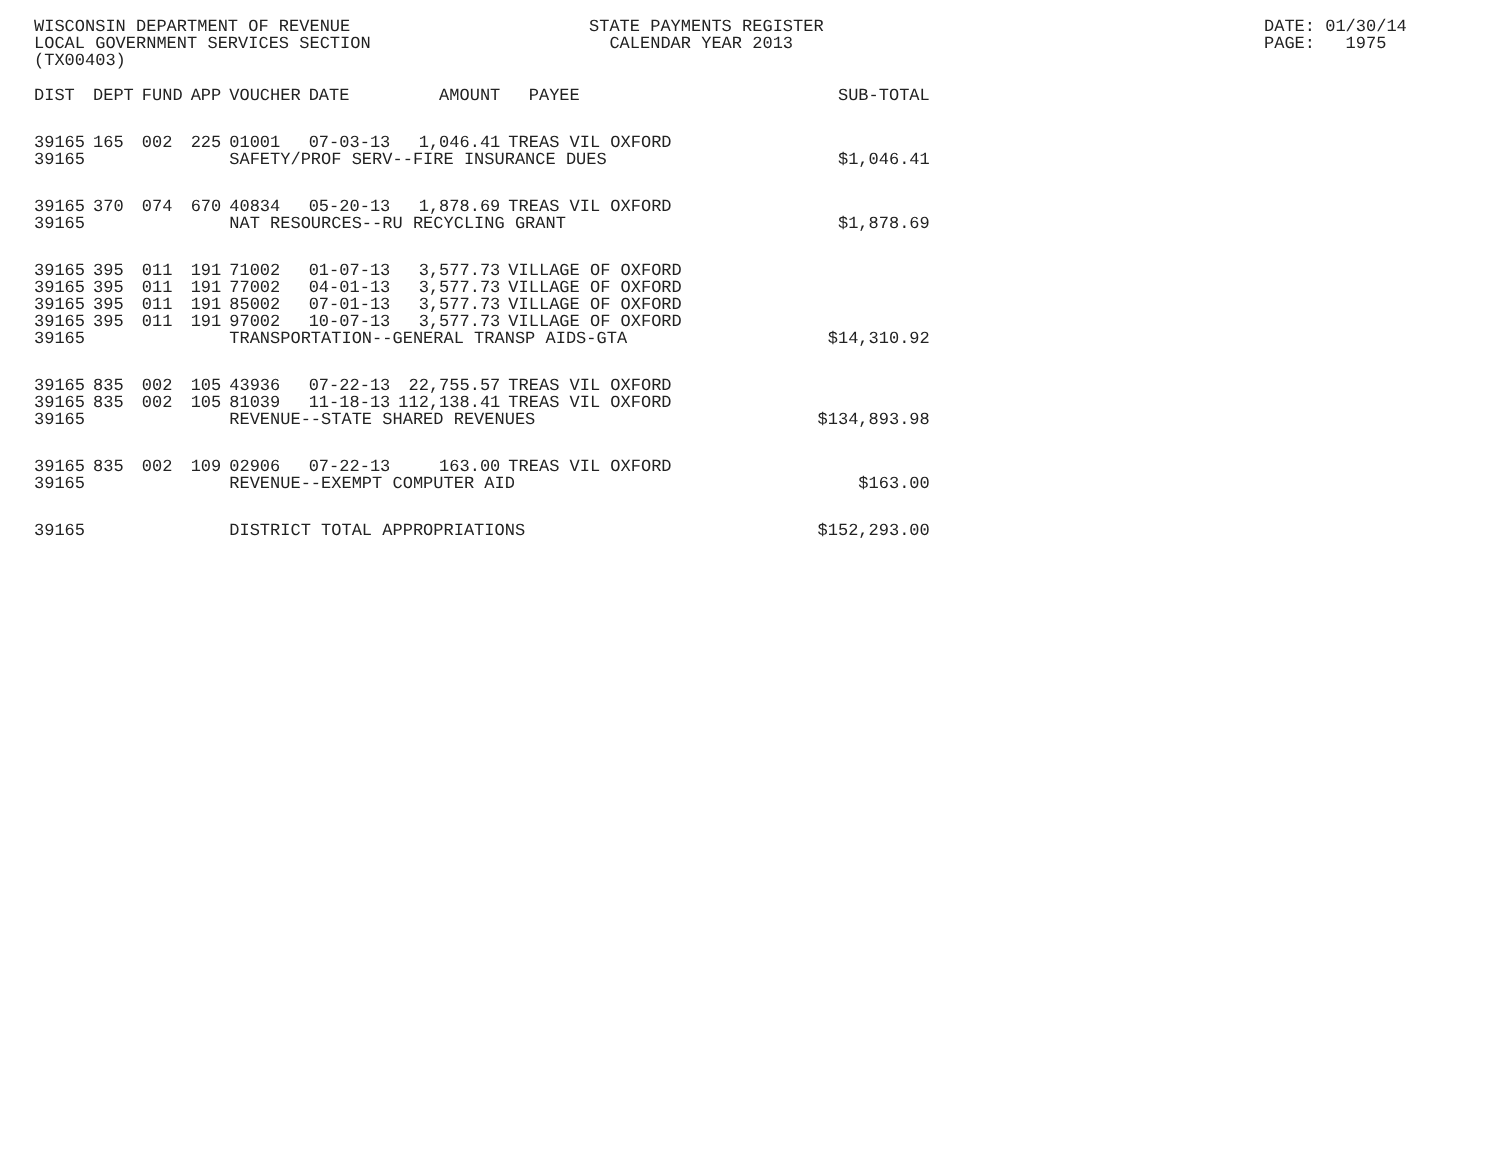WISCONSIN DEPARTMENT OF REVENUE LOCAL GOVERNMENT SERVICES SECTION (TX00403)
STATE PAYMENTS REGISTER CALENDAR YEAR 2013
DATE: 01/30/14 PAGE: 1975
| DIST | DEPT | FUND | APP | VOUCHER | DATE | AMOUNT | PAYEE | SUB-TOTAL |
| --- | --- | --- | --- | --- | --- | --- | --- | --- |
| 39165 | 165 | 002 | 225 | 01001 | 07-03-13 | 1,046.41 | TREAS VIL OXFORD | |
| 39165 | | | | SAFETY/PROF SERV--FIRE INSURANCE DUES | | | | $1,046.41 |
| 39165 | 370 | 074 | 670 | 40834 | 05-20-13 | 1,878.69 | TREAS VIL OXFORD | |
| 39165 | | | | NAT RESOURCES--RU RECYCLING GRANT | | | | $1,878.69 |
| 39165 | 395 | 011 | 191 | 71002 | 01-07-13 | 3,577.73 | VILLAGE OF OXFORD | |
| 39165 | 395 | 011 | 191 | 77002 | 04-01-13 | 3,577.73 | VILLAGE OF OXFORD | |
| 39165 | 395 | 011 | 191 | 85002 | 07-01-13 | 3,577.73 | VILLAGE OF OXFORD | |
| 39165 | 395 | 011 | 191 | 97002 | 10-07-13 | 3,577.73 | VILLAGE OF OXFORD | |
| 39165 | | | | TRANSPORTATION--GENERAL TRANSP AIDS-GTA | | | | $14,310.92 |
| 39165 | 835 | 002 | 105 | 43936 | 07-22-13 | 22,755.57 | TREAS VIL OXFORD | |
| 39165 | 835 | 002 | 105 | 81039 | 11-18-13 | 112,138.41 | TREAS VIL OXFORD | |
| 39165 | | | | REVENUE--STATE SHARED REVENUES | | | | $134,893.98 |
| 39165 | 835 | 002 | 109 | 02906 | 07-22-13 | 163.00 | TREAS VIL OXFORD | |
| 39165 | | | | REVENUE--EXEMPT COMPUTER AID | | | | $163.00 |
| 39165 | | | | DISTRICT TOTAL APPROPRIATIONS | | | | $152,293.00 |